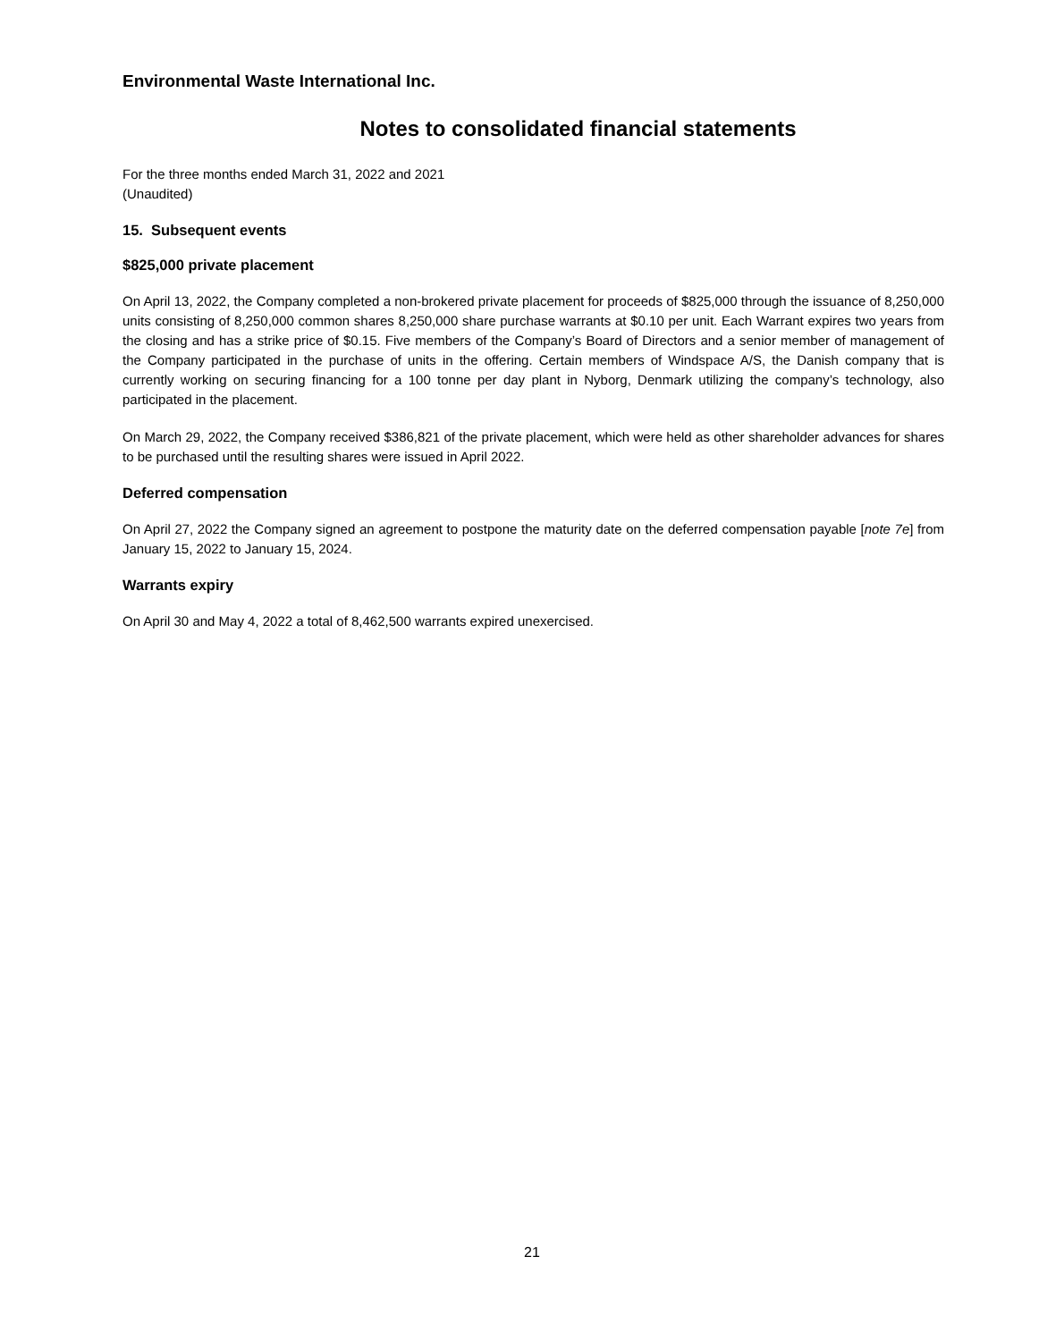Environmental Waste International Inc.
Notes to consolidated financial statements
For the three months ended March 31, 2022 and 2021
(Unaudited)
15. Subsequent events
$825,000 private placement
On April 13, 2022, the Company completed a non-brokered private placement for proceeds of $825,000 through the issuance of 8,250,000 units consisting of 8,250,000 common shares 8,250,000 share purchase warrants at $0.10 per unit. Each Warrant expires two years from the closing and has a strike price of $0.15. Five members of the Company’s Board of Directors and a senior member of management of the Company participated in the purchase of units in the offering. Certain members of Windspace A/S, the Danish company that is currently working on securing financing for a 100 tonne per day plant in Nyborg, Denmark utilizing the company’s technology, also participated in the placement.
On March 29, 2022, the Company received $386,821 of the private placement, which were held as other shareholder advances for shares to be purchased until the resulting shares were issued in April 2022.
Deferred compensation
On April 27, 2022 the Company signed an agreement to postpone the maturity date on the deferred compensation payable [note 7e] from January 15, 2022 to January 15, 2024.
Warrants expiry
On April 30 and May 4, 2022 a total of 8,462,500 warrants expired unexercised.
21